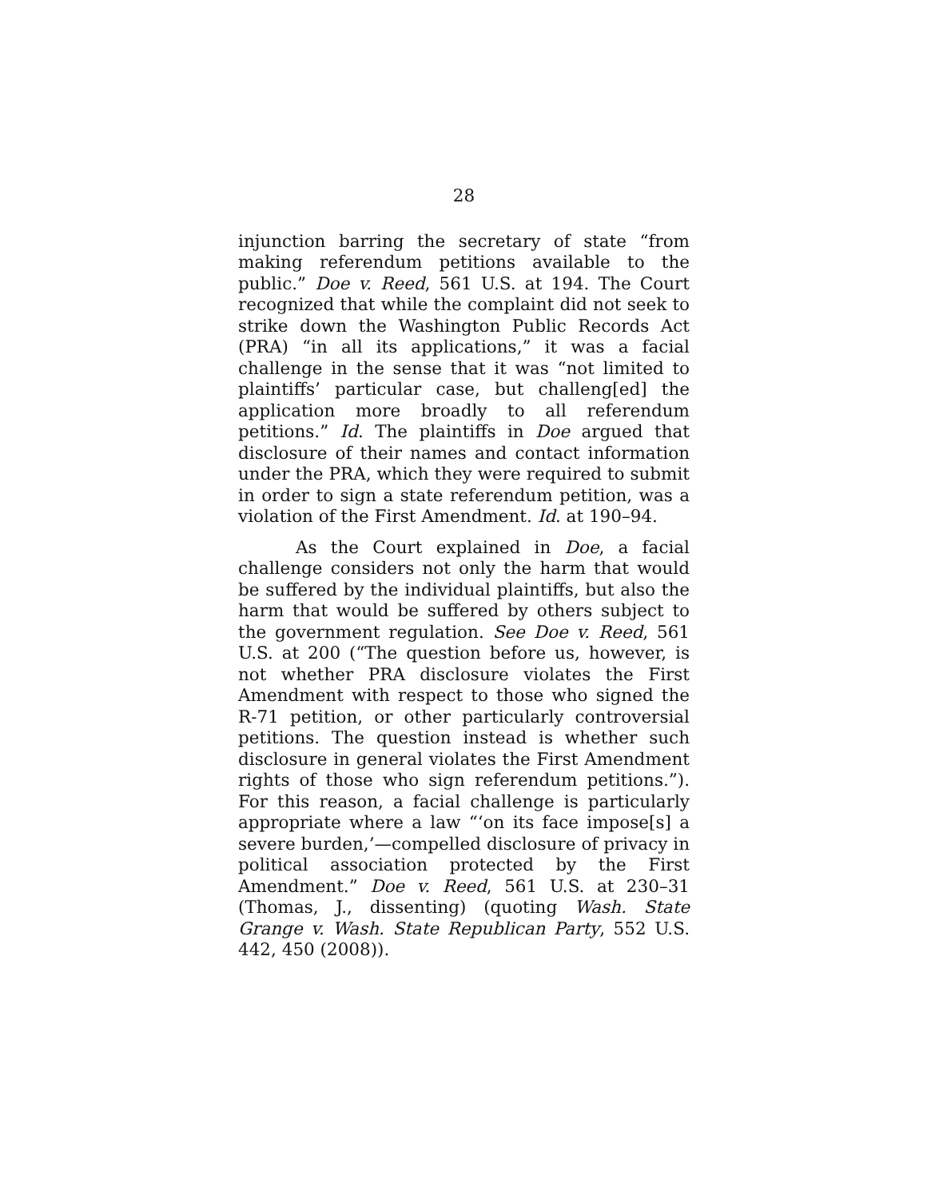28
injunction barring the secretary of state “from making referendum petitions available to the public.” Doe v. Reed, 561 U.S. at 194. The Court recognized that while the complaint did not seek to strike down the Washington Public Records Act (PRA) “in all its applications,” it was a facial challenge in the sense that it was “not limited to plaintiffs’ particular case, but challeng[ed] the application more broadly to all referendum petitions.” Id. The plaintiffs in Doe argued that disclosure of their names and contact information under the PRA, which they were required to submit in order to sign a state referendum petition, was a violation of the First Amendment. Id. at 190–94.
As the Court explained in Doe, a facial challenge considers not only the harm that would be suffered by the individual plaintiffs, but also the harm that would be suffered by others subject to the government regulation. See Doe v. Reed, 561 U.S. at 200 (“The question before us, however, is not whether PRA disclosure violates the First Amendment with respect to those who signed the R-71 petition, or other particularly controversial petitions. The question instead is whether such disclosure in general violates the First Amendment rights of those who sign referendum petitions.”). For this reason, a facial challenge is particularly appropriate where a law “‘on its face impose[s] a severe burden,’—compelled disclosure of privacy in political association protected by the First Amendment.” Doe v. Reed, 561 U.S. at 230–31 (Thomas, J., dissenting) (quoting Wash. State Grange v. Wash. State Republican Party, 552 U.S. 442, 450 (2008)).